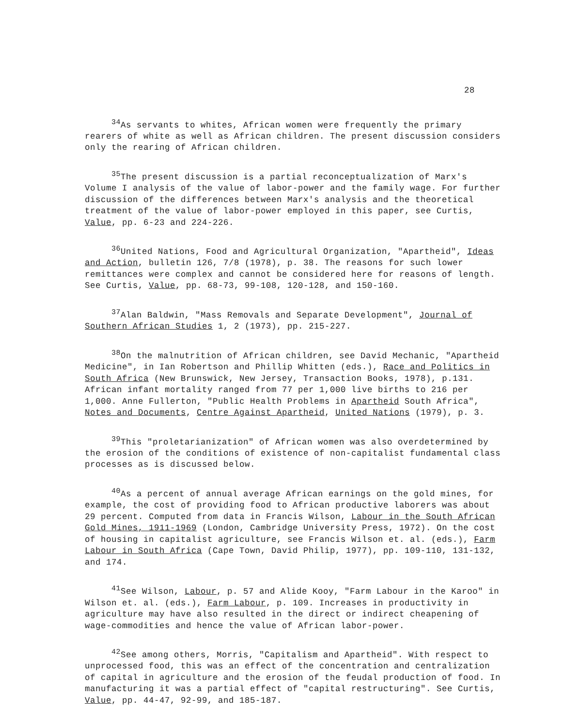28
<sup>34</sup>As servants to whites, African women were frequently the primary rearers of white as well as African children. The present discussion considers only the rearing of African children.
<sup>35</sup> The present discussion is a partial reconceptualization of Marx's Volume I analysis of the value of labor-power and the family wage. For further discussion of the differences between Marx's analysis and the theoretical treatment of the value of labor-power employed in this paper, see Curtis, Value, pp. 6-23 and 224-226.
<sup>36</sup> United Nations, Food and Agricultural Organization, "Apartheid", Ideas and Action, bulletin 126, 7/8 (1978), p. 38. The reasons for such lower remittances were complex and cannot be considered here for reasons of length. See Curtis, Value, pp. 68-73, 99-108, 120-128, and 150-160.
<sup>37</sup> Alan Baldwin, "Mass Removals and Separate Development", Journal of Southern African Studies 1, 2 (1973), pp. 215-227.
<sup>38</sup> On the malnutrition of African children, see David Mechanic, "Apartheid Medicine", in Ian Robertson and Phillip Whitten (eds.), Race and Politics in South Africa (New Brunswick, New Jersey, Transaction Books, 1978), p.131. African infant mortality ranged from 77 per 1,000 live births to 216 per 1,000. Anne Fullerton, "Public Health Problems in Apartheid South Africa", Notes and Documents, Centre Against Apartheid, United Nations (1979), p. 3.
<sup>39</sup> This "proletarianization" of African women was also overdetermined by the erosion of the conditions of existence of non-capitalist fundamental class processes as is discussed below.
<sup>40</sup>As a percent of annual average African earnings on the gold mines, for example, the cost of providing food to African productive laborers was about 29 percent. Computed from data in Francis Wilson, Labour in the South African Gold Mines, 1911-1969 (London, Cambridge University Press, 1972). On the cost of housing in capitalist agriculture, see Francis Wilson et. al. (eds.), Farm Labour in South Africa (Cape Town, David Philip, 1977), pp. 109-110, 131-132, and 174.
<sup>41</sup> See Wilson, Labour, p. 57 and Alide Kooy, "Farm Labour in the Karoo" in Wilson et. al. (eds.), Farm Labour, p. 109. Increases in productivity in agriculture may have also resulted in the direct or indirect cheapening of wage-commodities and hence the value of African labor-power.
<sup>42</sup> See among others, Morris, "Capitalism and Apartheid". With respect to unprocessed food, this was an effect of the concentration and centralization of capital in agriculture and the erosion of the feudal production of food. In manufacturing it was a partial effect of "capital restructuring". See Curtis, Value, pp. 44-47, 92-99, and 185-187.